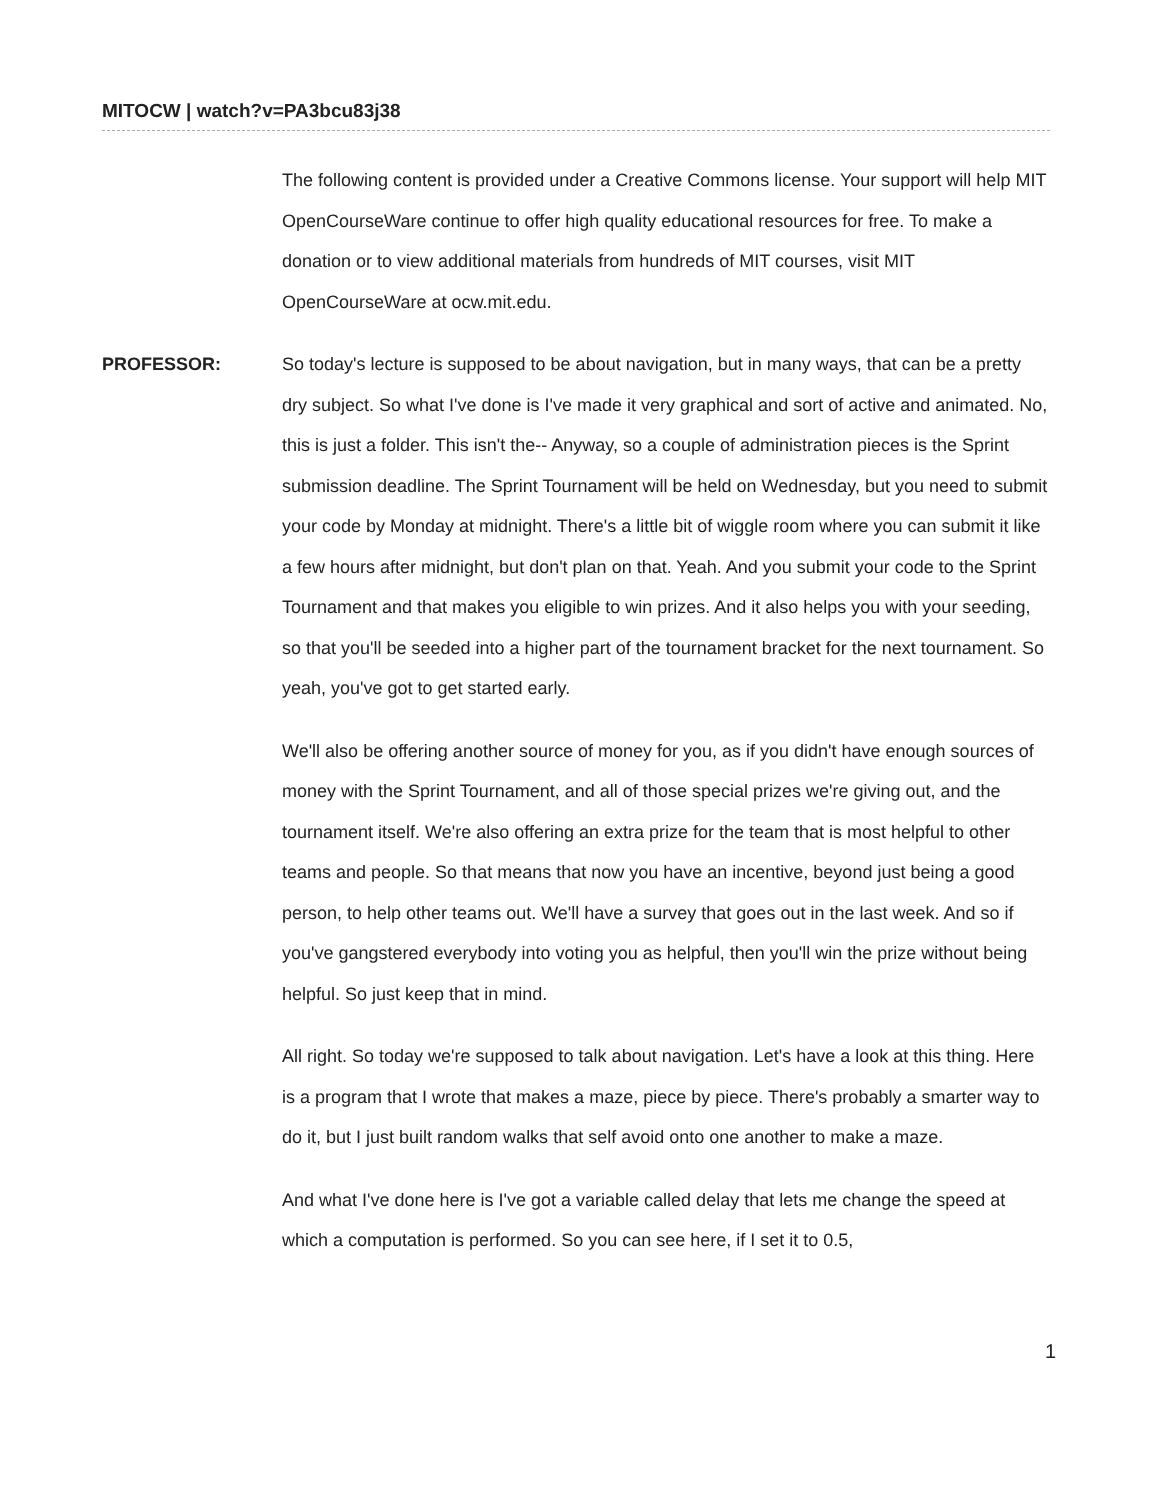MITOCW | watch?v=PA3bcu83j38
The following content is provided under a Creative Commons license. Your support will help MIT OpenCourseWare continue to offer high quality educational resources for free. To make a donation or to view additional materials from hundreds of MIT courses, visit MIT OpenCourseWare at ocw.mit.edu.
PROFESSOR: So today's lecture is supposed to be about navigation, but in many ways, that can be a pretty dry subject. So what I've done is I've made it very graphical and sort of active and animated. No, this is just a folder. This isn't the-- Anyway, so a couple of administration pieces is the Sprint submission deadline. The Sprint Tournament will be held on Wednesday, but you need to submit your code by Monday at midnight. There's a little bit of wiggle room where you can submit it like a few hours after midnight, but don't plan on that. Yeah. And you submit your code to the Sprint Tournament and that makes you eligible to win prizes. And it also helps you with your seeding, so that you'll be seeded into a higher part of the tournament bracket for the next tournament. So yeah, you've got to get started early.
We'll also be offering another source of money for you, as if you didn't have enough sources of money with the Sprint Tournament, and all of those special prizes we're giving out, and the tournament itself. We're also offering an extra prize for the team that is most helpful to other teams and people. So that means that now you have an incentive, beyond just being a good person, to help other teams out. We'll have a survey that goes out in the last week. And so if you've gangstered everybody into voting you as helpful, then you'll win the prize without being helpful. So just keep that in mind.
All right. So today we're supposed to talk about navigation. Let's have a look at this thing. Here is a program that I wrote that makes a maze, piece by piece. There's probably a smarter way to do it, but I just built random walks that self avoid onto one another to make a maze.
And what I've done here is I've got a variable called delay that lets me change the speed at which a computation is performed. So you can see here, if I set it to 0.5,
1